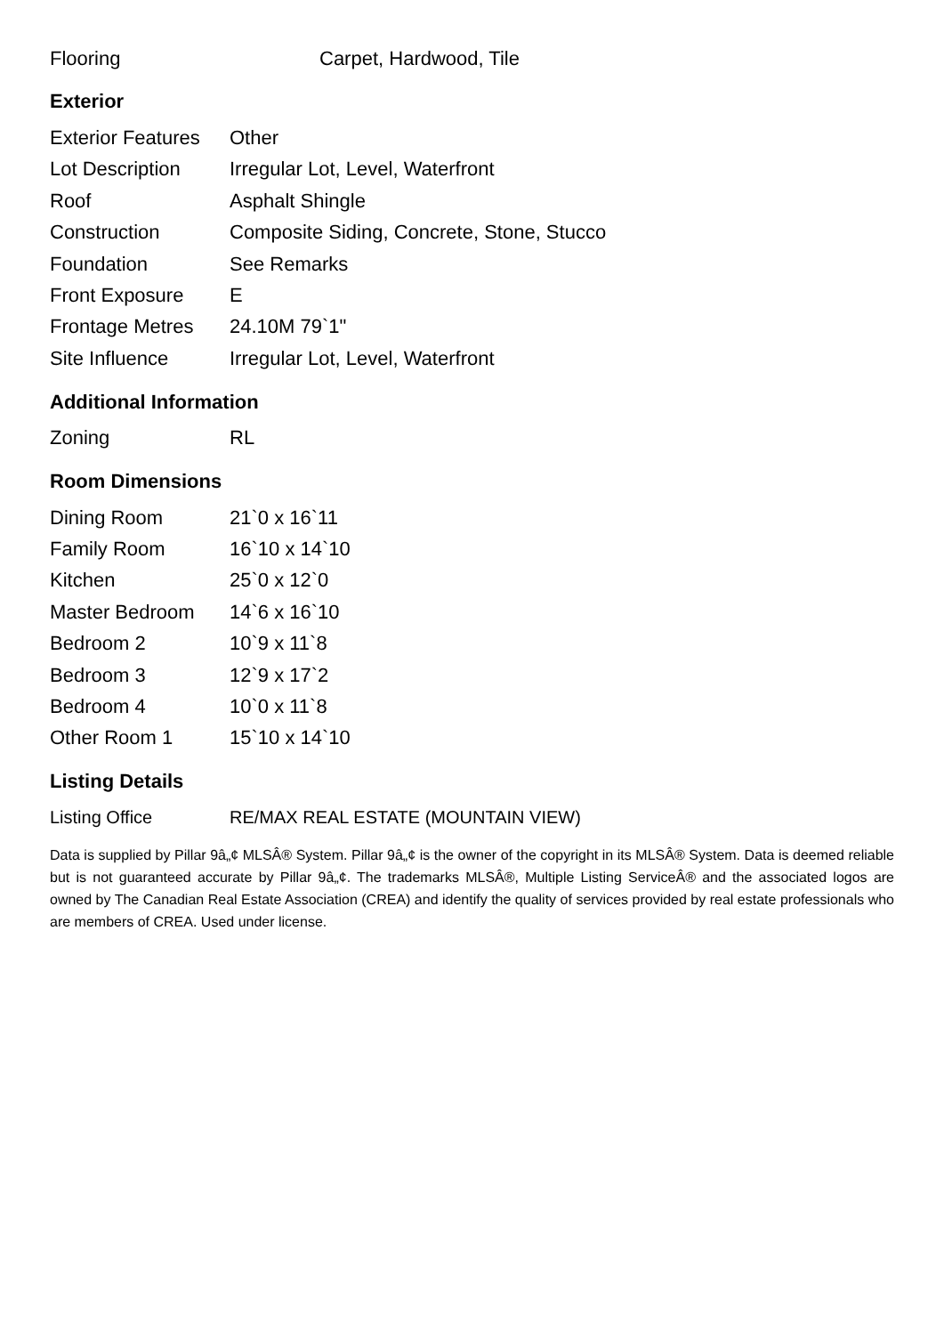| Flooring | Carpet, Hardwood, Tile |
Exterior
| Exterior Features | Other |
| Lot Description | Irregular Lot, Level, Waterfront |
| Roof | Asphalt Shingle |
| Construction | Composite Siding, Concrete, Stone, Stucco |
| Foundation | See Remarks |
| Front Exposure | E |
| Frontage Metres | 24.10M 79`1" |
| Site Influence | Irregular Lot, Level, Waterfront |
Additional Information
| Zoning | RL |
Room Dimensions
| Dining Room | 21`0 x 16`11 |
| Family Room | 16`10 x 14`10 |
| Kitchen | 25`0 x 12`0 |
| Master Bedroom | 14`6 x 16`10 |
| Bedroom 2 | 10`9 x 11`8 |
| Bedroom 3 | 12`9 x 17`2 |
| Bedroom 4 | 10`0 x 11`8 |
| Other Room 1 | 15`10 x 14`10 |
Listing Details
| Listing Office | RE/MAX REAL ESTATE (MOUNTAIN VIEW) |
Data is supplied by Pillar 9â„¢ MLSÂ® System. Pillar 9â„¢ is the owner of the copyright in its MLSÂ® System. Data is deemed reliable but is not guaranteed accurate by Pillar 9â„¢. The trademarks MLSÂ®, Multiple Listing ServiceÂ® and the associated logos are owned by The Canadian Real Estate Association (CREA) and identify the quality of services provided by real estate professionals who are members of CREA. Used under license.